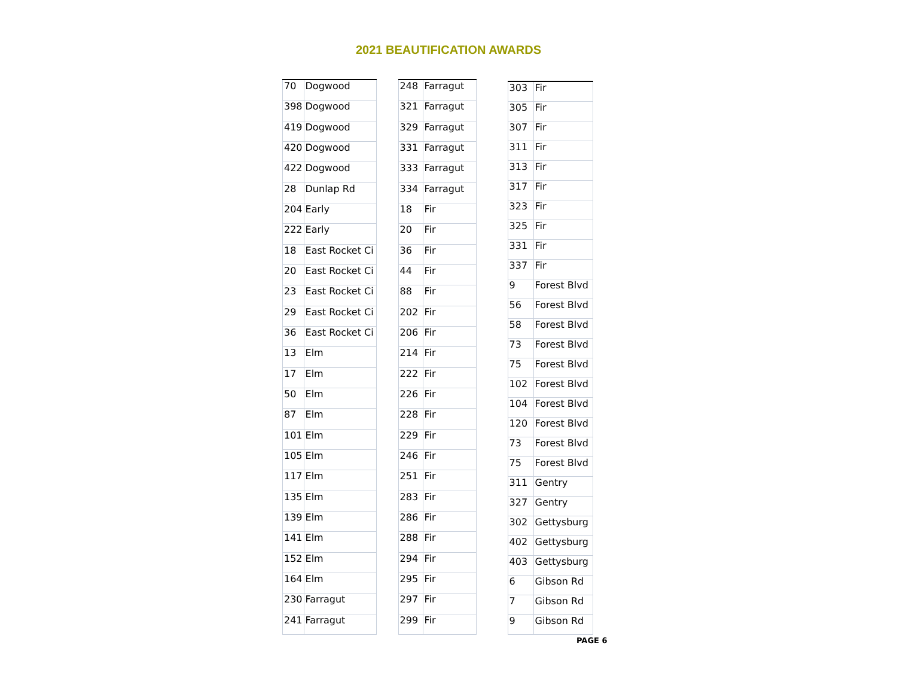2021 BEAUTIFICATION AWARDS
| 70 | Dogwood |
| 398 | Dogwood |
| 419 | Dogwood |
| 420 | Dogwood |
| 422 | Dogwood |
| 28 | Dunlap Rd |
| 204 | Early |
| 222 | Early |
| 18 | East Rocket Ci |
| 20 | East Rocket Ci |
| 23 | East Rocket Ci |
| 29 | East Rocket Ci |
| 36 | East Rocket Ci |
| 13 | Elm |
| 17 | Elm |
| 50 | Elm |
| 87 | Elm |
| 101 | Elm |
| 105 | Elm |
| 117 | Elm |
| 135 | Elm |
| 139 | Elm |
| 141 | Elm |
| 152 | Elm |
| 164 | Elm |
| 230 | Farragut |
| 241 | Farragut |
| 248 | Farragut |
| 321 | Farragut |
| 329 | Farragut |
| 331 | Farragut |
| 333 | Farragut |
| 334 | Farragut |
| 18 | Fir |
| 20 | Fir |
| 36 | Fir |
| 44 | Fir |
| 88 | Fir |
| 202 | Fir |
| 206 | Fir |
| 214 | Fir |
| 222 | Fir |
| 226 | Fir |
| 228 | Fir |
| 229 | Fir |
| 246 | Fir |
| 251 | Fir |
| 283 | Fir |
| 286 | Fir |
| 288 | Fir |
| 294 | Fir |
| 295 | Fir |
| 297 | Fir |
| 299 | Fir |
| 303 | Fir |
| 305 | Fir |
| 307 | Fir |
| 311 | Fir |
| 313 | Fir |
| 317 | Fir |
| 323 | Fir |
| 325 | Fir |
| 331 | Fir |
| 337 | Fir |
| 9 | Forest Blvd |
| 56 | Forest Blvd |
| 58 | Forest Blvd |
| 73 | Forest Blvd |
| 75 | Forest Blvd |
| 102 | Forest Blvd |
| 104 | Forest Blvd |
| 120 | Forest Blvd |
| 73 | Forest Blvd |
| 75 | Forest Blvd |
| 311 | Gentry |
| 327 | Gentry |
| 302 | Gettysburg |
| 402 | Gettysburg |
| 403 | Gettysburg |
| 6 | Gibson Rd |
| 7 | Gibson Rd |
| 9 | Gibson Rd |
PAGE 6